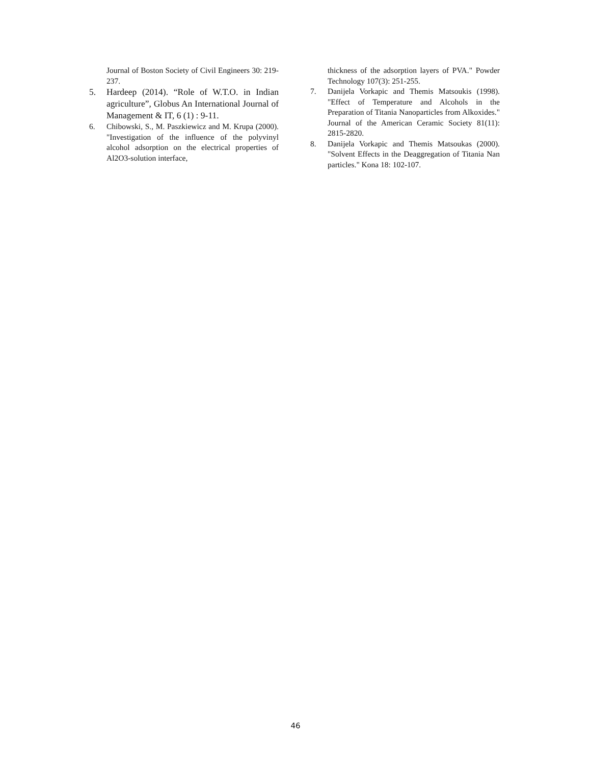Journal of Boston Society of Civil Engineers 30: 219-237.
5. Hardeep (2014). “Role of W.T.O. in Indian agriculture”, Globus An International Journal of Management & IT, 6 (1) : 9-11.
6. Chibowski, S., M. Paszkiewicz and M. Krupa (2000). "Investigation of the influence of the polyvinyl alcohol adsorption on the electrical properties of Al2O3-solution interface,
thickness of the adsorption layers of PVA." Powder Technology 107(3): 251-255.
7. Danijela Vorkapic and Themis Matsoukis (1998). "Effect of Temperature and Alcohols in the Preparation of Titania Nanoparticles from Alkoxides." Journal of the American Ceramic Society 81(11): 2815-2820.
8. Danijela Vorkapic and Themis Matsoukas (2000). "Solvent Effects in the Deaggregation of Titania Nan particles." Kona 18: 102-107.
46